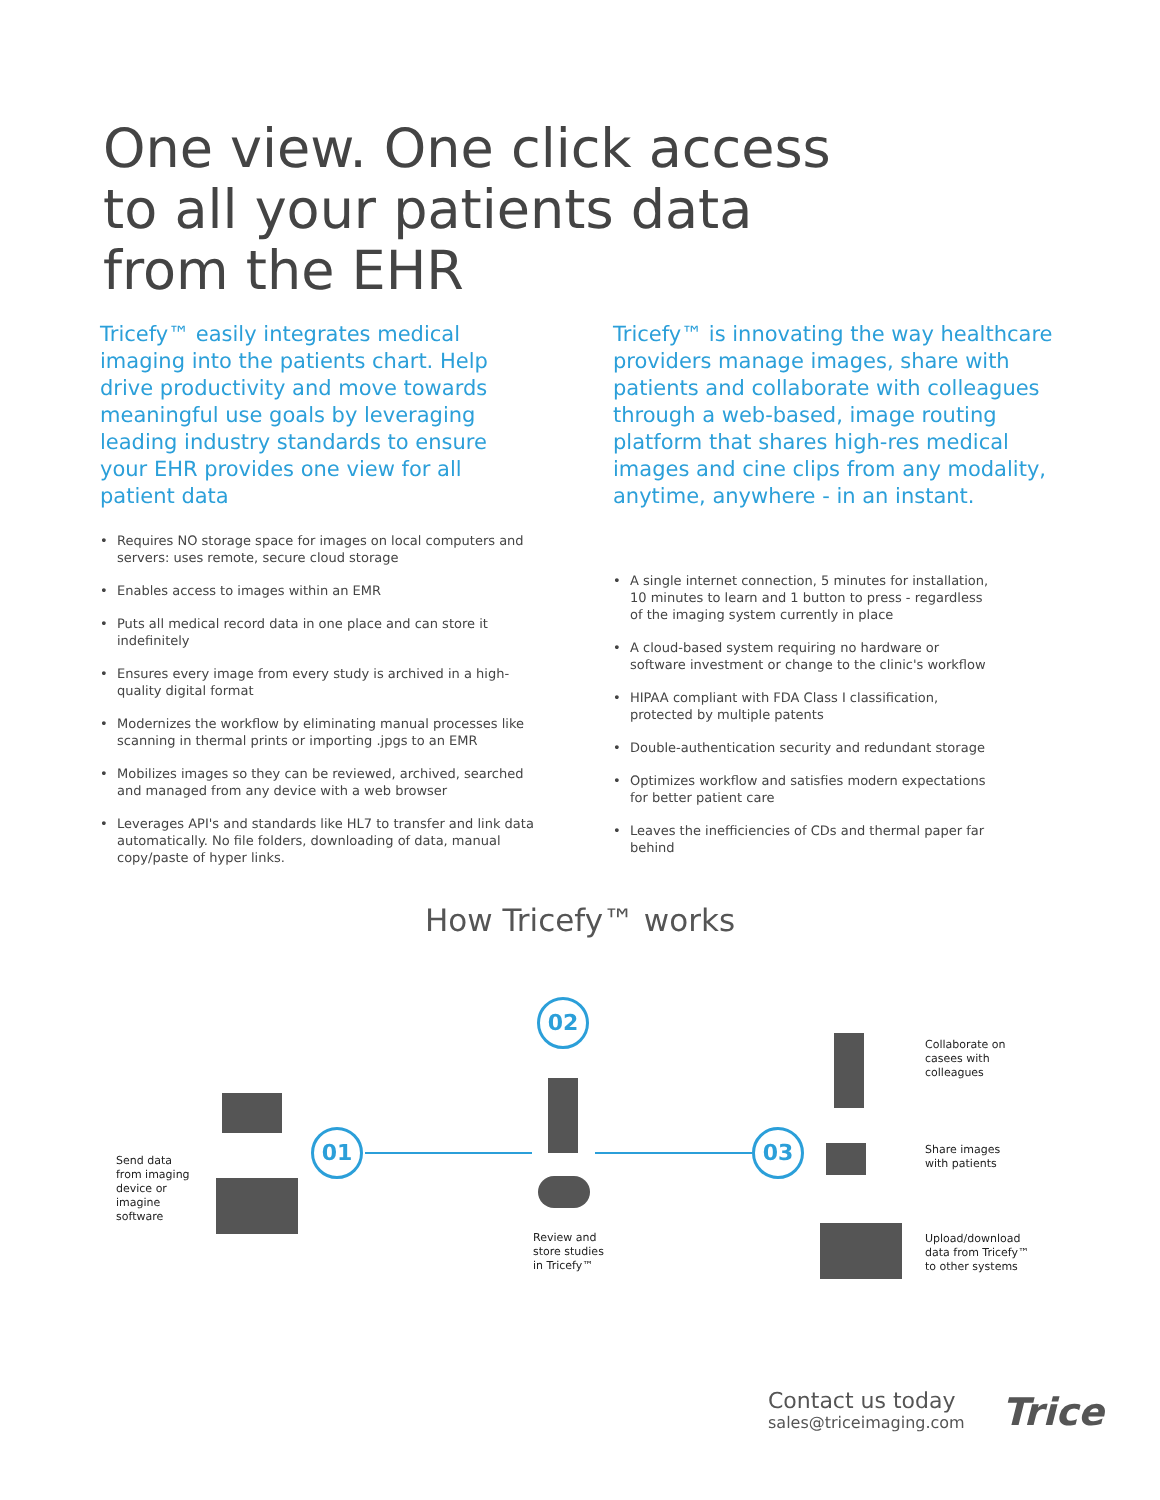One view. One click access
to all your patients data
from the EHR
Tricefy™ easily integrates medical imaging into the patients chart. Help drive productivity and move towards meaningful use goals by leveraging leading industry standards to ensure your EHR provides one view for all patient data
• Requires NO storage space for images on local computers and servers: uses remote, secure cloud storage
• Enables access to images within an EMR
• Puts all medical record data in one place and can store it indefinitely
• Ensures every image from every study is archived in a high-quality digital format
• Modernizes the workflow by eliminating manual processes like scanning in thermal prints or importing .jpgs to an EMR
• Mobilizes images so they can be reviewed, archived, searched and managed from any device with a web browser
• Leverages API's and standards like HL7 to transfer and link data automatically. No file folders, downloading of data, manual copy/paste of hyper links.
Tricefy™ is innovating the way healthcare providers manage images, share with patients and collaborate with colleagues through a web-based, image routing platform that shares high-res medical images and cine clips from any modality, anytime, anywhere - in an instant.
• A single internet connection, 5 minutes for installation, 10 minutes to learn and 1 button to press - regardless of the imaging system currently in place
• A cloud-based system requiring no hardware or software investment or change to the clinic's workflow
• HIPAA compliant with FDA Class I classification, protected by multiple patents
• Double-authentication security and redundant storage
• Optimizes workflow and satisfies modern expectations for better patient care
• Leaves the inefficiencies of CDs and thermal paper far behind
How Tricefy™ works
01
02
03
Send data
from imaging
device or
imagine
software
Review and
store studies
in Tricefy™
Collaborate on
casees with
colleagues
Share images
with patients
Upload/download
data from Tricefy™
to other systems
Contact us today
sales@triceimaging.com
Trice